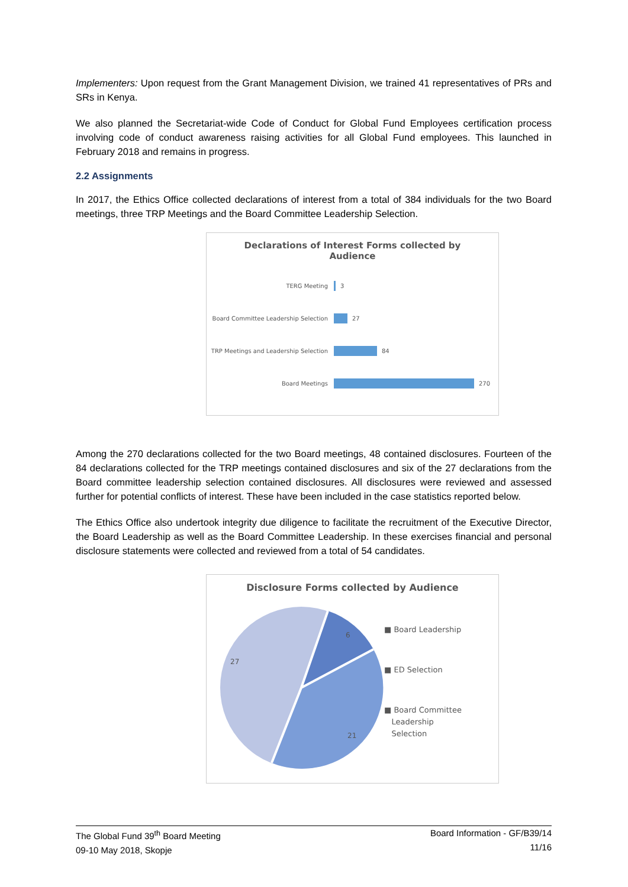Implementers: Upon request from the Grant Management Division, we trained 41 representatives of PRs and SRs in Kenya.
We also planned the Secretariat-wide Code of Conduct for Global Fund Employees certification process involving code of conduct awareness raising activities for all Global Fund employees. This launched in February 2018 and remains in progress.
2.2 Assignments
In 2017, the Ethics Office collected declarations of interest from a total of 384 individuals for the two Board meetings, three TRP Meetings and the Board Committee Leadership Selection.
Declarations of Interest Forms collected by
Audience
TERG Meeting 3
Board Committee Leadership Selection 27
TRP Meetings and Leadership Selection 84
Board Meetings 270
Among the 270 declarations collected for the two Board meetings, 48 contained disclosures. Fourteen of the 84 declarations collected for the TRP meetings contained disclosures and six of the 27 declarations from the Board committee leadership selection contained disclosures. All disclosures were reviewed and assessed further for potential conflicts of interest. These have been included in the case statistics reported below.
The Ethics Office also undertook integrity due diligence to facilitate the recruitment of the Executive Director, the Board Leadership as well as the Board Committee Leadership. In these exercises financial and personal disclosure statements were collected and reviewed from a total of 54 candidates.
Disclosure Forms collected by Audience
6
27
21
■ Board Leadership
■ ED Selection
■ Board Committee
Leadership
Selection
The Global Fund 39<sup>th</sup> Board Meeting
09-10 May 2018, Skopje
Board Information - GF/B39/14
11/16